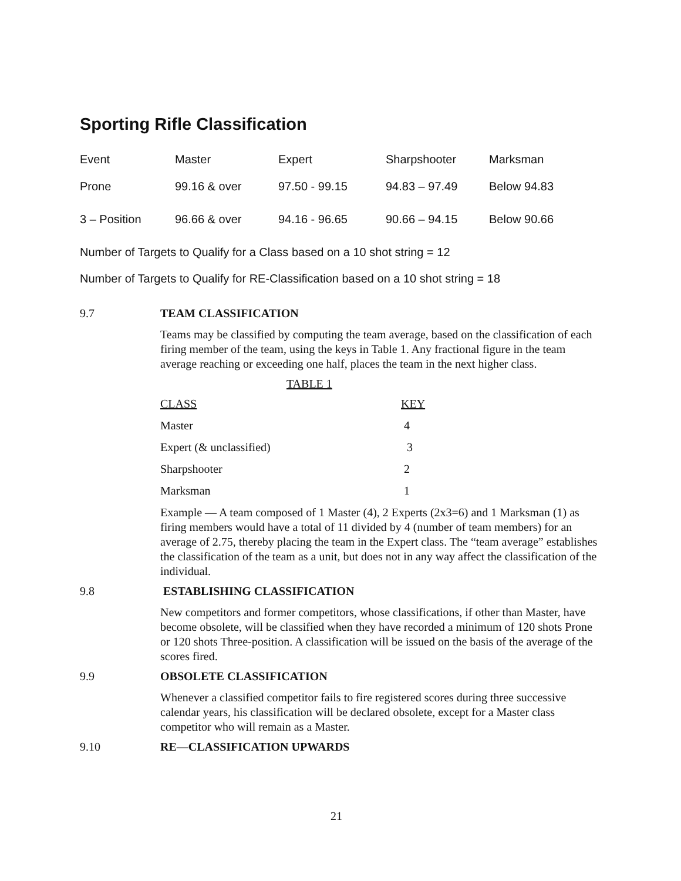Sporting Rifle Classification
| Event | Master | Expert | Sharpshooter | Marksman |
| Prone | 99.16 & over | 97.50 - 99.15 | 94.83 – 97.49 | Below 94.83 |
| 3 – Position | 96.66 & over | 94.16 - 96.65 | 90.66 – 94.15 | Below 90.66 |
Number of Targets to Qualify for a Class based on a 10 shot string = 12
Number of Targets to Qualify for RE-Classification based on a 10 shot string = 18
9.7 TEAM CLASSIFICATION
Teams may be classified by computing the team average, based on the classification of each firing member of the team, using the keys in Table 1. Any fractional figure in the team average reaching or exceeding one half, places the team in the next higher class.
TABLE 1
| CLASS | KEY |
| --- | --- |
| Master | 4 |
| Expert (& unclassified) | 3 |
| Sharpshooter | 2 |
| Marksman | 1 |
Example — A team composed of 1 Master (4), 2 Experts (2x3=6) and 1 Marksman (1) as firing members would have a total of 11 divided by 4 (number of team members) for an average of 2.75, thereby placing the team in the Expert class. The “team average” establishes the classification of the team as a unit, but does not in any way affect the classification of the individual.
9.8 ESTABLISHING CLASSIFICATION
New competitors and former competitors, whose classifications, if other than Master, have become obsolete, will be classified when they have recorded a minimum of 120 shots Prone or 120 shots Three-position. A classification will be issued on the basis of the average of the scores fired.
9.9 OBSOLETE CLASSIFICATION
Whenever a classified competitor fails to fire registered scores during three successive calendar years, his classification will be declared obsolete, except for a Master class competitor who will remain as a Master.
9.10 RE—CLASSIFICATION UPWARDS
21